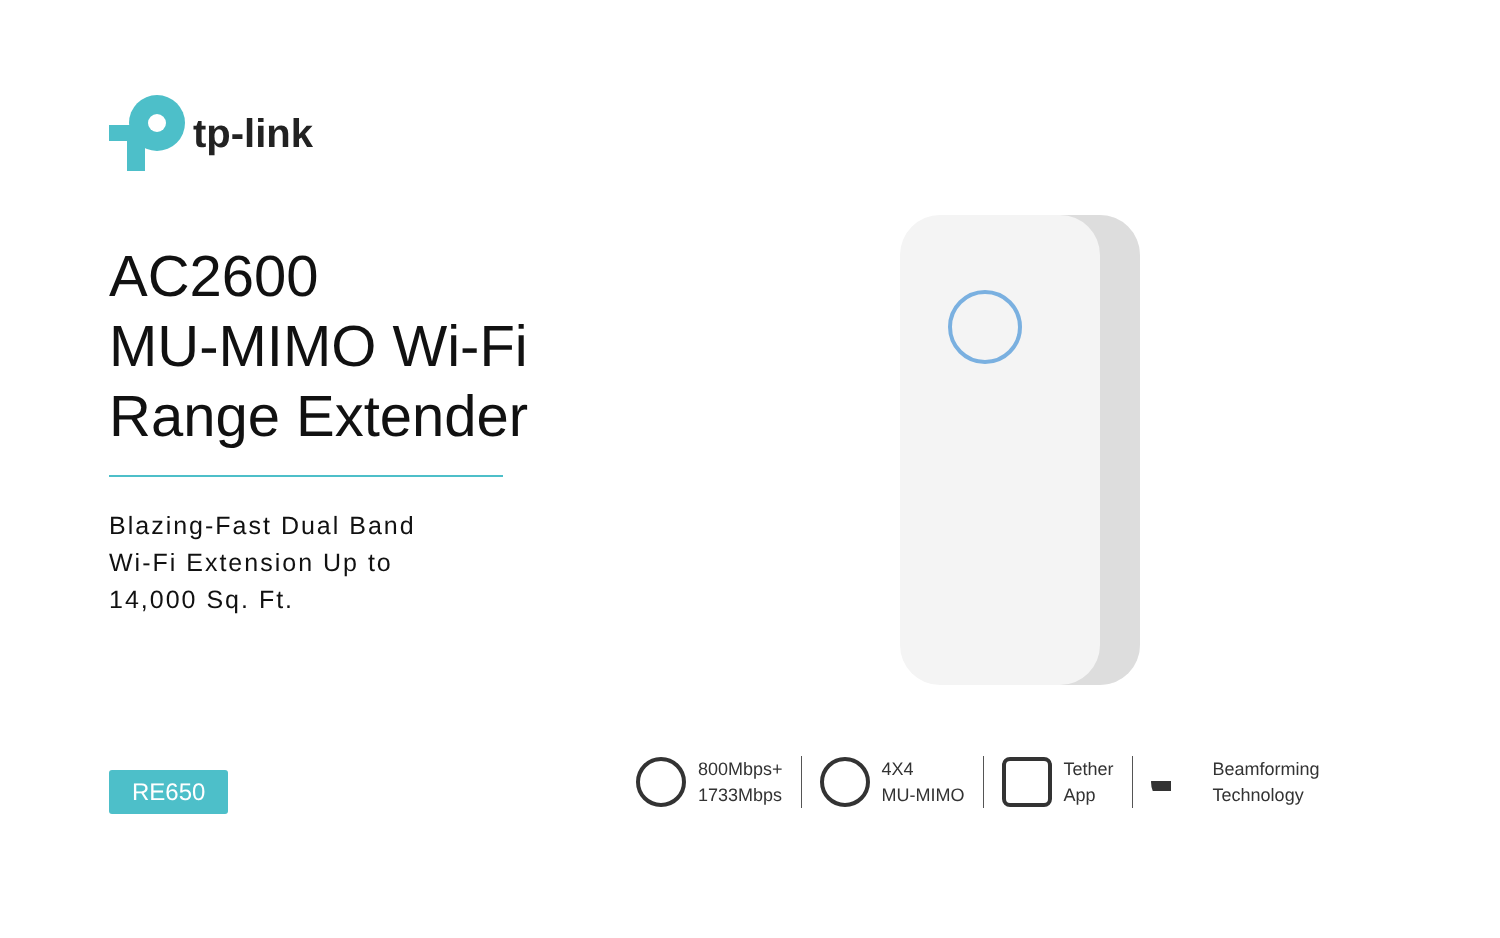tp-link
AC2600
MU-MIMO Wi-Fi
Range Extender
Blazing-Fast Dual Band
Wi-Fi Extension Up to
14,000 Sq. Ft.
RE650
800Mbps+
1733Mbps
4X4
MU-MIMO
Tether
App
Beamforming
Technology